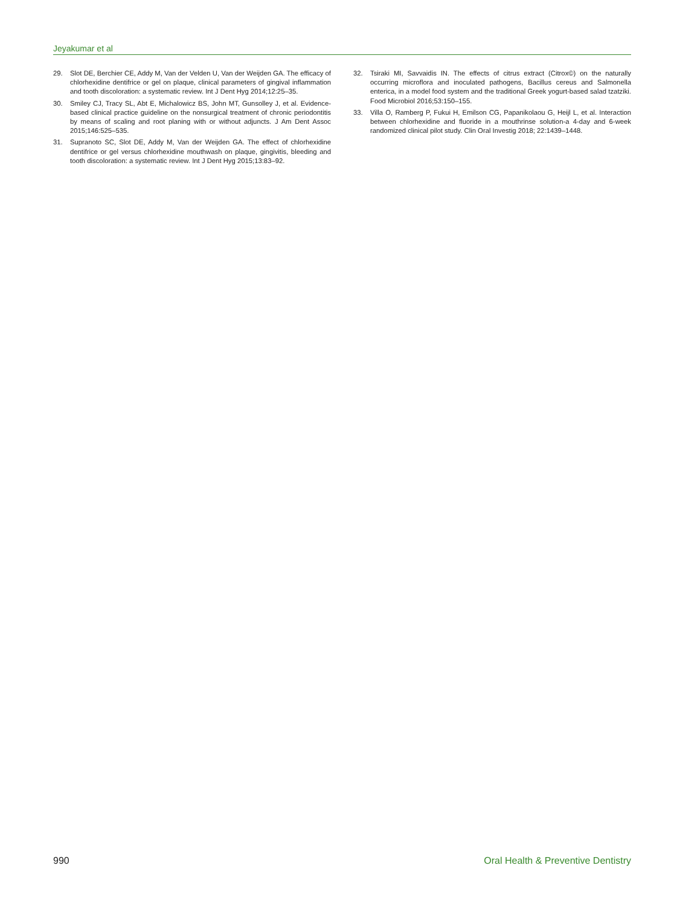Jeyakumar et al
29. Slot DE, Berchier CE, Addy M, Van der Velden U, Van der Weijden GA. The efficacy of chlorhexidine dentifrice or gel on plaque, clinical parameters of gingival inflammation and tooth discoloration: a systematic review. Int J Dent Hyg 2014;12:25–35.
30. Smiley CJ, Tracy SL, Abt E, Michalowicz BS, John MT, Gunsolley J, et al. Evidence-based clinical practice guideline on the nonsurgical treatment of chronic periodontitis by means of scaling and root planing with or without adjuncts. J Am Dent Assoc 2015;146:525–535.
31. Supranoto SC, Slot DE, Addy M, Van der Weijden GA. The effect of chlorhexidine dentifrice or gel versus chlorhexidine mouthwash on plaque, gingivitis, bleeding and tooth discoloration: a systematic review. Int J Dent Hyg 2015;13:83–92.
32. Tsiraki MI, Savvaidis IN. The effects of citrus extract (Citrox©) on the naturally occurring microflora and inoculated pathogens, Bacillus cereus and Salmonella enterica, in a model food system and the traditional Greek yogurt-based salad tzatziki. Food Microbiol 2016;53:150–155.
33. Villa O, Ramberg P, Fukui H, Emilson CG, Papanikolaou G, Heijl L, et al. Interaction between chlorhexidine and fluoride in a mouthrinse solution-a 4-day and 6-week randomized clinical pilot study. Clin Oral Investig 2018; 22:1439–1448.
990 Oral Health & Preventive Dentistry